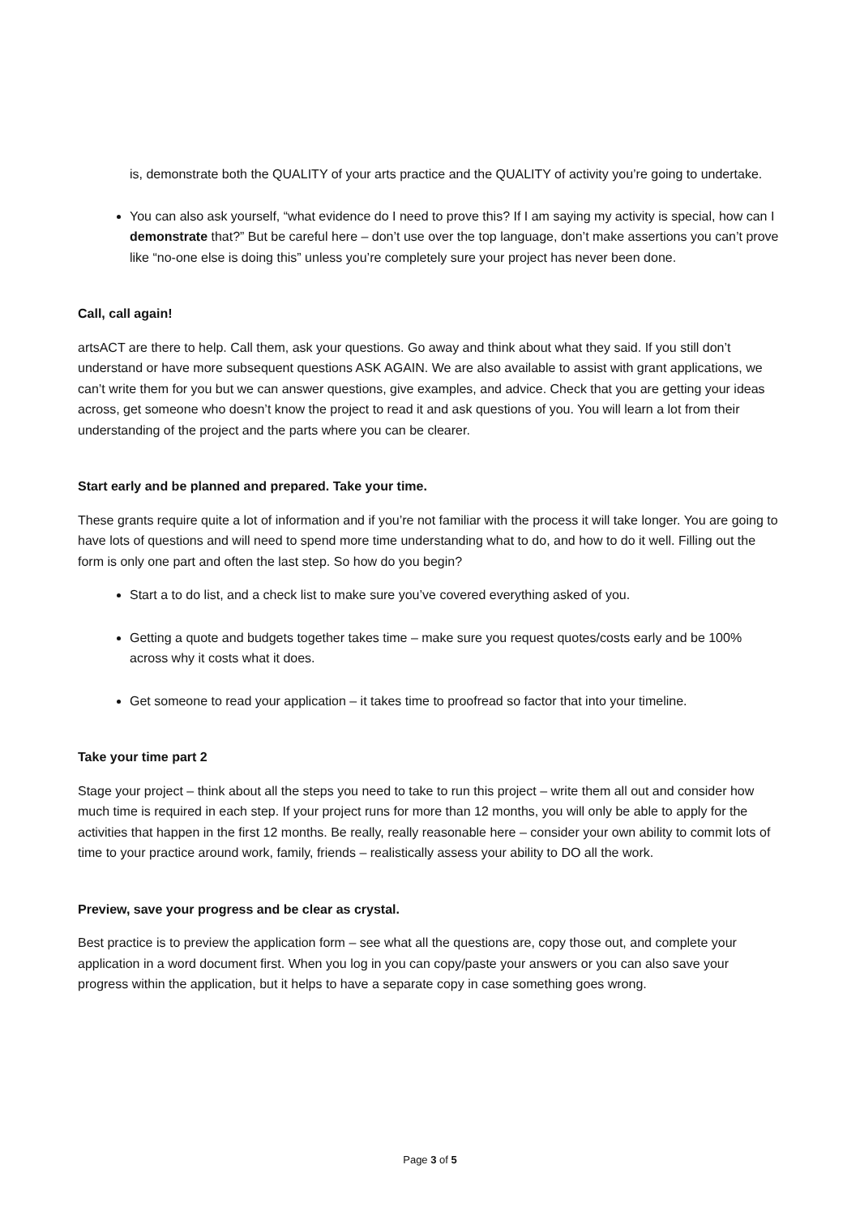is, demonstrate both the QUALITY of your arts practice and the QUALITY of activity you’re going to undertake.
You can also ask yourself, “what evidence do I need to prove this? If I am saying my activity is special, how can I demonstrate that?” But be careful here – don’t use over the top language, don’t make assertions you can’t prove like “no-one else is doing this” unless you’re completely sure your project has never been done.
Call, call again!
artsACT are there to help. Call them, ask your questions. Go away and think about what they said. If you still don’t understand or have more subsequent questions ASK AGAIN. We are also available to assist with grant applications, we can’t write them for you but we can answer questions, give examples, and advice. Check that you are getting your ideas across, get someone who doesn’t know the project to read it and ask questions of you. You will learn a lot from their understanding of the project and the parts where you can be clearer.
Start early and be planned and prepared. Take your time.
These grants require quite a lot of information and if you’re not familiar with the process it will take longer. You are going to have lots of questions and will need to spend more time understanding what to do, and how to do it well. Filling out the form is only one part and often the last step. So how do you begin?
Start a to do list, and a check list to make sure you’ve covered everything asked of you.
Getting a quote and budgets together takes time – make sure you request quotes/costs early and be 100% across why it costs what it does.
Get someone to read your application – it takes time to proofread so factor that into your timeline.
Take your time part 2
Stage your project – think about all the steps you need to take to run this project – write them all out and consider how much time is required in each step. If your project runs for more than 12 months, you will only be able to apply for the activities that happen in the first 12 months. Be really, really reasonable here – consider your own ability to commit lots of time to your practice around work, family, friends – realistically assess your ability to DO all the work.
Preview, save your progress and be clear as crystal.
Best practice is to preview the application form – see what all the questions are, copy those out, and complete your application in a word document first. When you log in you can copy/paste your answers or you can also save your progress within the application, but it helps to have a separate copy in case something goes wrong.
Page 3 of 5